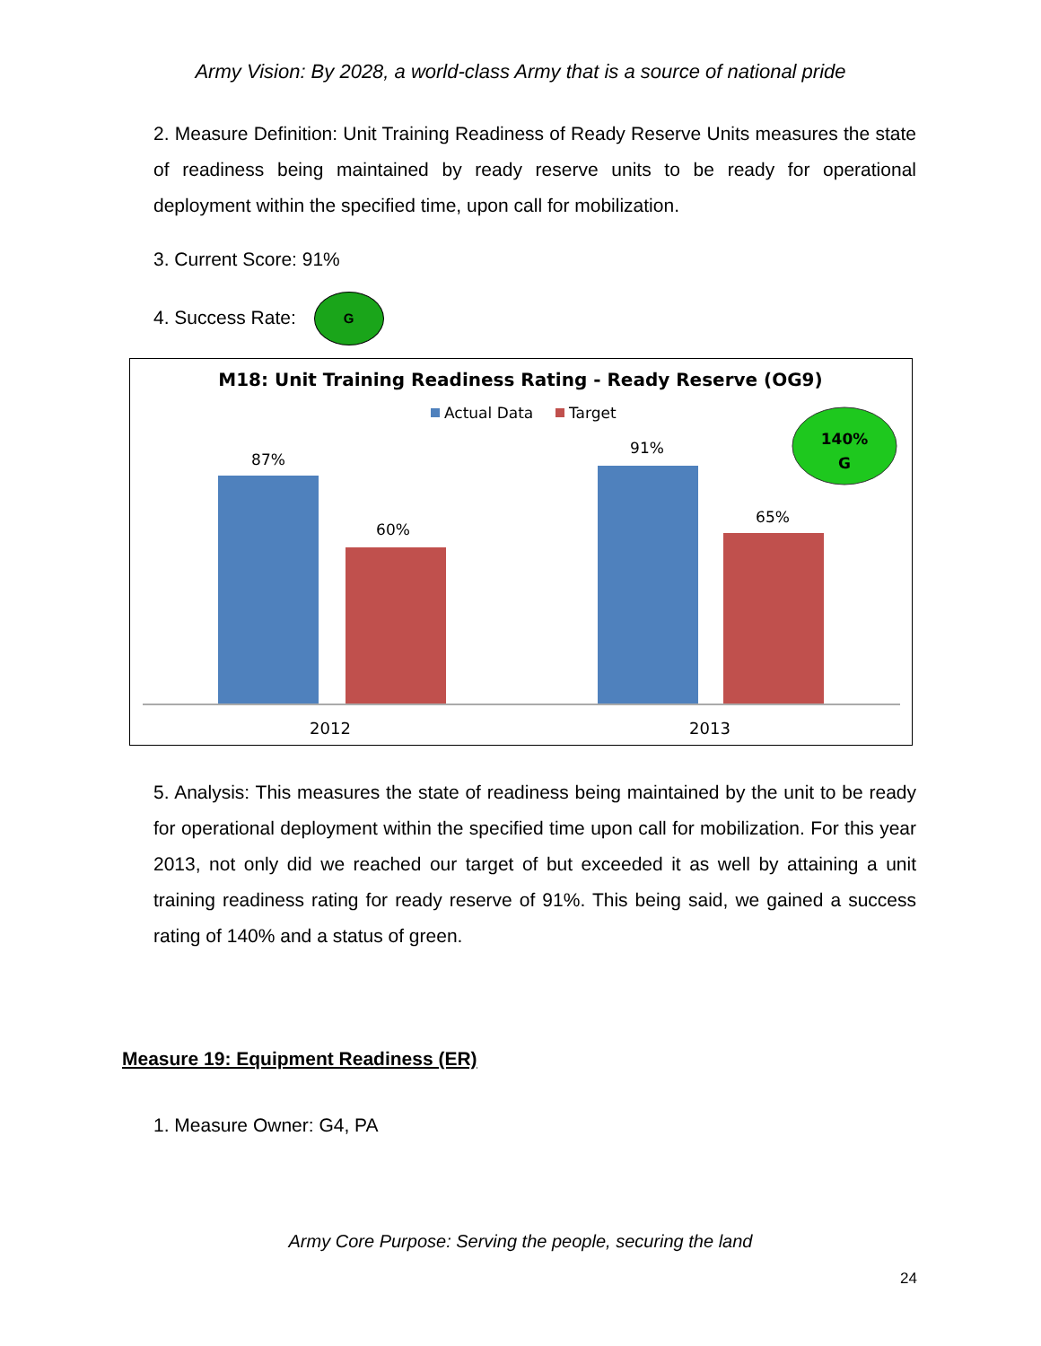Army Vision: By 2028, a world-class Army that is a source of national pride
2. Measure Definition: Unit Training Readiness of Ready Reserve Units measures the state of readiness being maintained by ready reserve units to be ready for operational deployment within the specified time, upon call for mobilization.
3. Current Score: 91%
4. Success Rate: G
M18: Unit Training Readiness Rating - Ready Reserve (OG9)
Actual Data
Target
140%
G
87%
60%
91%
65%
2012
2013
5. Analysis: This measures the state of readiness being maintained by the unit to be ready for operational deployment within the specified time upon call for mobilization. For this year 2013, not only did we reached our target of but exceeded it as well by attaining a unit training readiness rating for ready reserve of 91%. This being said, we gained a success rating of 140% and a status of green.
Measure 19: Equipment Readiness (ER)
1. Measure Owner: G4, PA
Army Core Purpose: Serving the people, securing the land
24